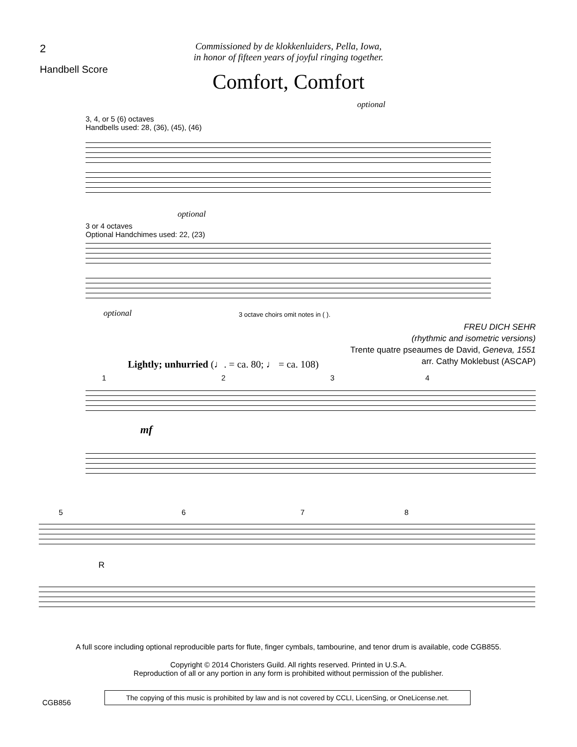2
Handbell Score
Commissioned by de klokkenluiders, Pella, Iowa,
in honor of fifteen years of joyful ringing together.
Comfort, Comfort
optional
3, 4, or 5 (6) octaves
Handbells used: 28, (36), (45), (46)
optional
3 or 4 octaves
Optional Handchimes used: 22, (23)
optional
3 octave choirs omit notes in ( ).
FREU DICH SEHR
(rhythmic and isometric versions)
Trente quatre pseaumes de David, Geneva, 1551
arr. Cathy Moklebust (ASCAP)
Lightly; unhurried (♩. = ca. 80; ♩ = ca. 108)
1 2 3 4
mf
5 6 7 8
R
A full score including optional reproducible parts for flute, finger cymbals, tambourine, and tenor drum is available, code CGB855.
Copyright © 2014 Choristers Guild. All rights reserved. Printed in U.S.A.
Reproduction of all or any portion in any form is prohibited without permission of the publisher.
CGB856
The copying of this music is prohibited by law and is not covered by CCLI, LicenSing, or OneLicense.net.